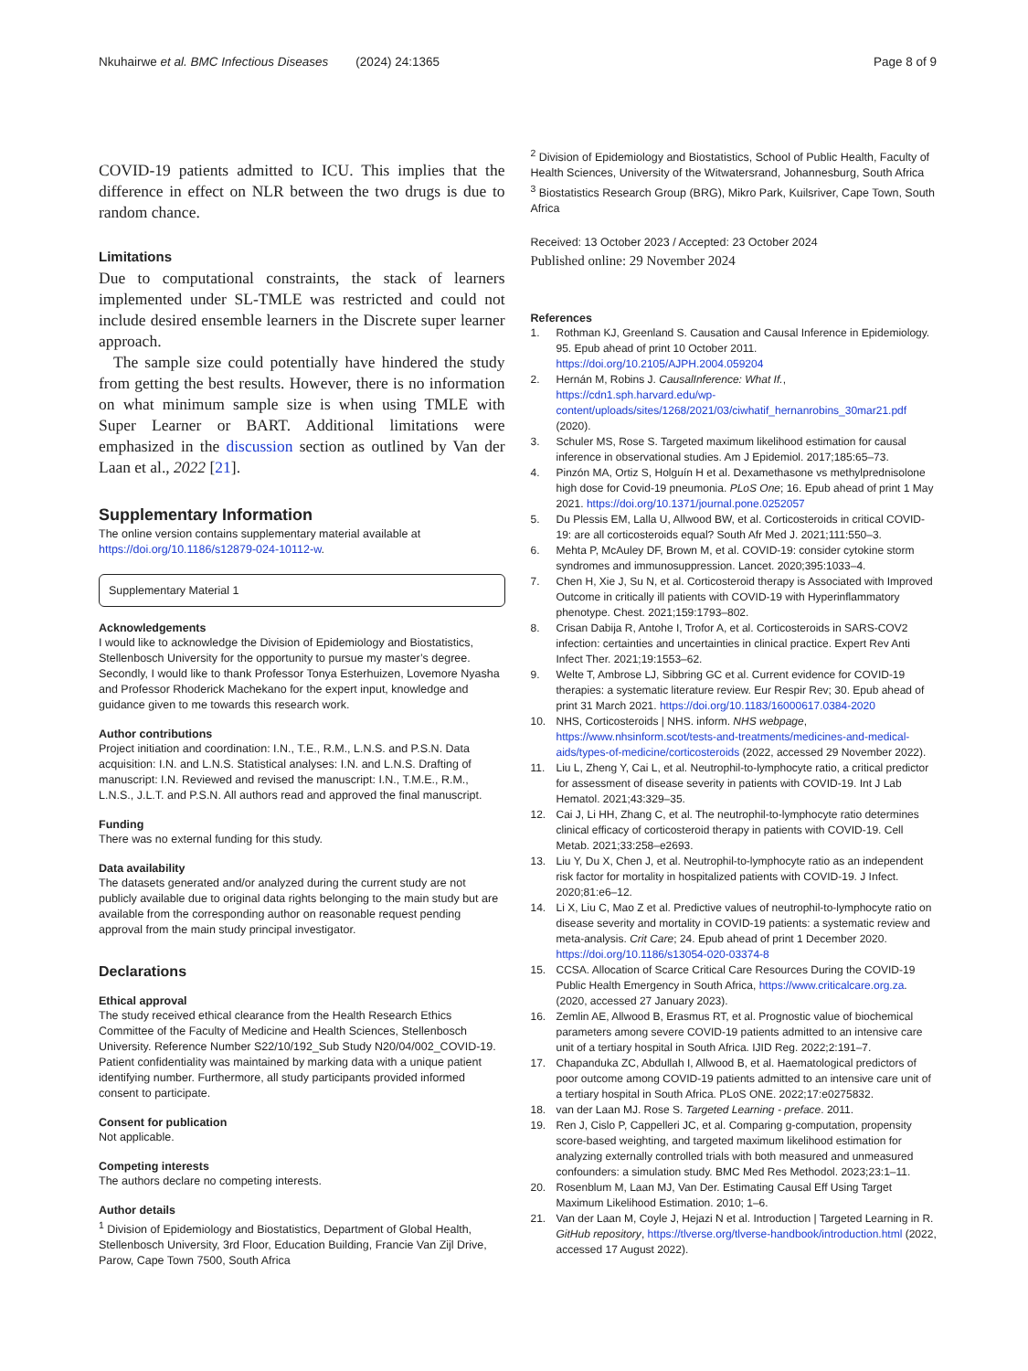Nkuhairwe et al. BMC Infectious Diseases (2024) 24:1365
Page 8 of 9
COVID-19 patients admitted to ICU. This implies that the difference in effect on NLR between the two drugs is due to random chance.
Limitations
Due to computational constraints, the stack of learners implemented under SL-TMLE was restricted and could not include desired ensemble learners in the Discrete super learner approach.
The sample size could potentially have hindered the study from getting the best results. However, there is no information on what minimum sample size is when using TMLE with Super Learner or BART. Additional limitations were emphasized in the discussion section as outlined by Van der Laan et al., 2022 [21].
Supplementary Information
The online version contains supplementary material available at https://doi.org/10.1186/s12879-024-10112-w.
Supplementary Material 1
Acknowledgements
I would like to acknowledge the Division of Epidemiology and Biostatistics, Stellenbosch University for the opportunity to pursue my master’s degree. Secondly, I would like to thank Professor Tonya Esterhuizen, Lovemore Nyasha and Professor Rhoderick Machekano for the expert input, knowledge and guidance given to me towards this research work.
Author contributions
Project initiation and coordination: I.N., T.E., R.M., L.N.S. and P.S.N. Data acquisition: I.N. and L.N.S. Statistical analyses: I.N. and L.N.S. Drafting of manuscript: I.N. Reviewed and revised the manuscript: I.N., T.M.E., R.M., L.N.S., J.L.T. and P.S.N. All authors read and approved the final manuscript.
Funding
There was no external funding for this study.
Data availability
The datasets generated and/or analyzed during the current study are not publicly available due to original data rights belonging to the main study but are available from the corresponding author on reasonable request pending approval from the main study principal investigator.
Declarations
Ethical approval
The study received ethical clearance from the Health Research Ethics Committee of the Faculty of Medicine and Health Sciences, Stellenbosch University. Reference Number S22/10/192_Sub Study N20/04/002_COVID-19. Patient confidentiality was maintained by marking data with a unique patient identifying number. Furthermore, all study participants provided informed consent to participate.
Consent for publication
Not applicable.
Competing interests
The authors declare no competing interests.
Author details
<sup>1</sup> Division of Epidemiology and Biostatistics, Department of Global Health, Stellenbosch University, 3rd Floor, Education Building, Francie Van Zijl Drive, Parow, Cape Town 7500, South Africa
<sup>2</sup> Division of Epidemiology and Biostatistics, School of Public Health, Faculty of Health Sciences, University of the Witwatersrand, Johannesburg, South Africa
<sup>3</sup> Biostatistics Research Group (BRG), Mikro Park, Kuilsriver, Cape Town, South Africa
Received: 13 October 2023 / Accepted: 23 October 2024
Published online: 29 November 2024
References
1. Rothman KJ, Greenland S. Causation and Causal Inference in Epidemiology. 95. Epub ahead of print 10 October 2011. https://doi.org/10.2105/AJPH.2004.059204
2. Hernán M, Robins J. CausalInference: What If., https://cdn1.sph.harvard.edu/wp-content/uploads/sites/1268/2021/03/ciwhatif_hernanrobins_30mar21.pdf (2020).
3. Schuler MS, Rose S. Targeted maximum likelihood estimation for causal inference in observational studies. Am J Epidemiol. 2017;185:65–73.
4. Pinzón MA, Ortiz S, Holguín H et al. Dexamethasone vs methylprednisolone high dose for Covid-19 pneumonia. PLoS One; 16. Epub ahead of print 1 May 2021. https://doi.org/10.1371/journal.pone.0252057
5. Du Plessis EM, Lalla U, Allwood BW, et al. Corticosteroids in critical COVID-19: are all corticosteroids equal? South Afr Med J. 2021;111:550–3.
6. Mehta P, McAuley DF, Brown M, et al. COVID-19: consider cytokine storm syndromes and immunosuppression. Lancet. 2020;395:1033–4.
7. Chen H, Xie J, Su N, et al. Corticosteroid therapy is Associated with Improved Outcome in critically ill patients with COVID-19 with Hyperinflammatory phenotype. Chest. 2021;159:1793–802.
8. Crisan Dabija R, Antohe I, Trofor A, et al. Corticosteroids in SARS-COV2 infection: certainties and uncertainties in clinical practice. Expert Rev Anti Infect Ther. 2021;19:1553–62.
9. Welte T, Ambrose LJ, Sibbring GC et al. Current evidence for COVID-19 therapies: a systematic literature review. Eur Respir Rev; 30. Epub ahead of print 31 March 2021. https://doi.org/10.1183/16000617.0384-2020
10. NHS, Corticosteroids | NHS. inform. NHS webpage, https://www.nhsinform.scot/tests-and-treatments/medicines-and-medical-aids/types-of-medicine/corticosteroids (2022, accessed 29 November 2022).
11. Liu L, Zheng Y, Cai L, et al. Neutrophil-to-lymphocyte ratio, a critical predictor for assessment of disease severity in patients with COVID-19. Int J Lab Hematol. 2021;43:329–35.
12. Cai J, Li HH, Zhang C, et al. The neutrophil-to-lymphocyte ratio determines clinical efficacy of corticosteroid therapy in patients with COVID-19. Cell Metab. 2021;33:258–e2693.
13. Liu Y, Du X, Chen J, et al. Neutrophil-to-lymphocyte ratio as an independent risk factor for mortality in hospitalized patients with COVID-19. J Infect. 2020;81:e6–12.
14. Li X, Liu C, Mao Z et al. Predictive values of neutrophil-to-lymphocyte ratio on disease severity and mortality in COVID-19 patients: a systematic review and meta-analysis. Crit Care; 24. Epub ahead of print 1 December 2020. https://doi.org/10.1186/s13054-020-03374-8
15. CCSA. Allocation of Scarce Critical Care Resources During the COVID-19 Public Health Emergency in South Africa, https://www.criticalcare.org.za. (2020, accessed 27 January 2023).
16. Zemlin AE, Allwood B, Erasmus RT, et al. Prognostic value of biochemical parameters among severe COVID-19 patients admitted to an intensive care unit of a tertiary hospital in South Africa. IJID Reg. 2022;2:191–7.
17. Chapanduka ZC, Abdullah I, Allwood B, et al. Haematological predictors of poor outcome among COVID-19 patients admitted to an intensive care unit of a tertiary hospital in South Africa. PLoS ONE. 2022;17:e0275832.
18. van der Laan MJ. Rose S. Targeted Learning - preface. 2011.
19. Ren J, Cislo P, Cappelleri JC, et al. Comparing g-computation, propensity score-based weighting, and targeted maximum likelihood estimation for analyzing externally controlled trials with both measured and unmeasured confounders: a simulation study. BMC Med Res Methodol. 2023;23:1–11.
20. Rosenblum M, Laan MJ, Van Der. Estimating Causal Eff Using Target Maximum Likelihood Estimation. 2010; 1–6.
21. Van der Laan M, Coyle J, Hejazi N et al. Introduction | Targeted Learning in R. GitHub repository, https://tlverse.org/tlverse-handbook/introduction.html (2022, accessed 17 August 2022).